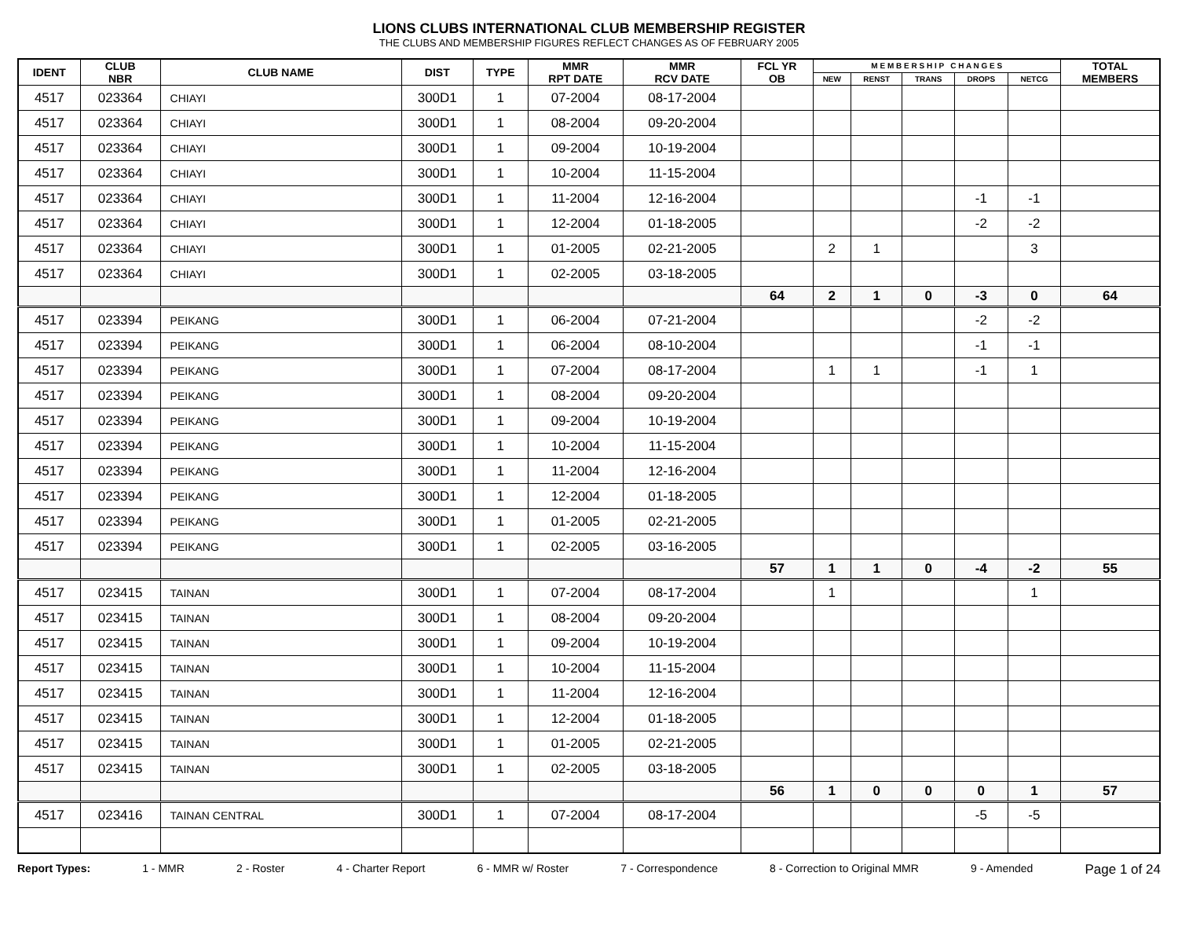LIONS CLUBS INTERNATIONAL CLUB MEMBERSHIP REGISTER
THE CLUBS AND MEMBERSHIP FIGURES REFLECT CHANGES AS OF FEBRUARY 2005
| IDENT | CLUB NBR | CLUB NAME | DIST | TYPE | MMR RPT DATE | MMR RCV DATE | FCL YR OB | M E M B E R S H I P C H A N G E S | | | | | TOTAL MEMBERS |
| --- | --- | --- | --- | --- | --- | --- | --- | --- | --- | --- | --- | --- | --- |
| | | | | | | | | NEW | RENST | TRANS | DROPS | NETCG | |
| 4517 | 023364 | CHIAYI | 300D1 | 1 | 07-2004 | 08-17-2004 | | | | | | | |
| 4517 | 023364 | CHIAYI | 300D1 | 1 | 08-2004 | 09-20-2004 | | | | | | | |
| 4517 | 023364 | CHIAYI | 300D1 | 1 | 09-2004 | 10-19-2004 | | | | | | | |
| 4517 | 023364 | CHIAYI | 300D1 | 1 | 10-2004 | 11-15-2004 | | | | | | | |
| 4517 | 023364 | CHIAYI | 300D1 | 1 | 11-2004 | 12-16-2004 | | | | | -1 | -1 | |
| 4517 | 023364 | CHIAYI | 300D1 | 1 | 12-2004 | 01-18-2005 | | | | | -2 | -2 | |
| 4517 | 023364 | CHIAYI | 300D1 | 1 | 01-2005 | 02-21-2005 | | 2 | 1 | | | 3 | |
| 4517 | 023364 | CHIAYI | 300D1 | 1 | 02-2005 | 03-18-2005 | | | | | | | |
| | | | | | | | 64 | 2 | 1 | 0 | -3 | 0 | 64 |
| 4517 | 023394 | PEIKANG | 300D1 | 1 | 06-2004 | 07-21-2004 | | | | | -2 | -2 | |
| 4517 | 023394 | PEIKANG | 300D1 | 1 | 06-2004 | 08-10-2004 | | | | | -1 | -1 | |
| 4517 | 023394 | PEIKANG | 300D1 | 1 | 07-2004 | 08-17-2004 | | 1 | 1 | | -1 | 1 | |
| 4517 | 023394 | PEIKANG | 300D1 | 1 | 08-2004 | 09-20-2004 | | | | | | | |
| 4517 | 023394 | PEIKANG | 300D1 | 1 | 09-2004 | 10-19-2004 | | | | | | | |
| 4517 | 023394 | PEIKANG | 300D1 | 1 | 10-2004 | 11-15-2004 | | | | | | | |
| 4517 | 023394 | PEIKANG | 300D1 | 1 | 11-2004 | 12-16-2004 | | | | | | | |
| 4517 | 023394 | PEIKANG | 300D1 | 1 | 12-2004 | 01-18-2005 | | | | | | | |
| 4517 | 023394 | PEIKANG | 300D1 | 1 | 01-2005 | 02-21-2005 | | | | | | | |
| 4517 | 023394 | PEIKANG | 300D1 | 1 | 02-2005 | 03-16-2005 | | | | | | | |
| | | | | | | | 57 | 1 | 1 | 0 | -4 | -2 | 55 |
| 4517 | 023415 | TAINAN | 300D1 | 1 | 07-2004 | 08-17-2004 | | 1 | | | | 1 | |
| 4517 | 023415 | TAINAN | 300D1 | 1 | 08-2004 | 09-20-2004 | | | | | | | |
| 4517 | 023415 | TAINAN | 300D1 | 1 | 09-2004 | 10-19-2004 | | | | | | | |
| 4517 | 023415 | TAINAN | 300D1 | 1 | 10-2004 | 11-15-2004 | | | | | | | |
| 4517 | 023415 | TAINAN | 300D1 | 1 | 11-2004 | 12-16-2004 | | | | | | | |
| 4517 | 023415 | TAINAN | 300D1 | 1 | 12-2004 | 01-18-2005 | | | | | | | |
| 4517 | 023415 | TAINAN | 300D1 | 1 | 01-2005 | 02-21-2005 | | | | | | | |
| 4517 | 023415 | TAINAN | 300D1 | 1 | 02-2005 | 03-18-2005 | | | | | | | |
| | | | | | | | 56 | 1 | 0 | 0 | 0 | 1 | 57 |
| 4517 | 023416 | TAINAN CENTRAL | 300D1 | 1 | 07-2004 | 08-17-2004 | | | | | -5 | -5 | |
Report Types: 1 - MMR 2 - Roster 4 - Charter Report 6 - MMR w/ Roster 7 - Correspondence 8 - Correction to Original MMR 9 - Amended Page 1 of 24